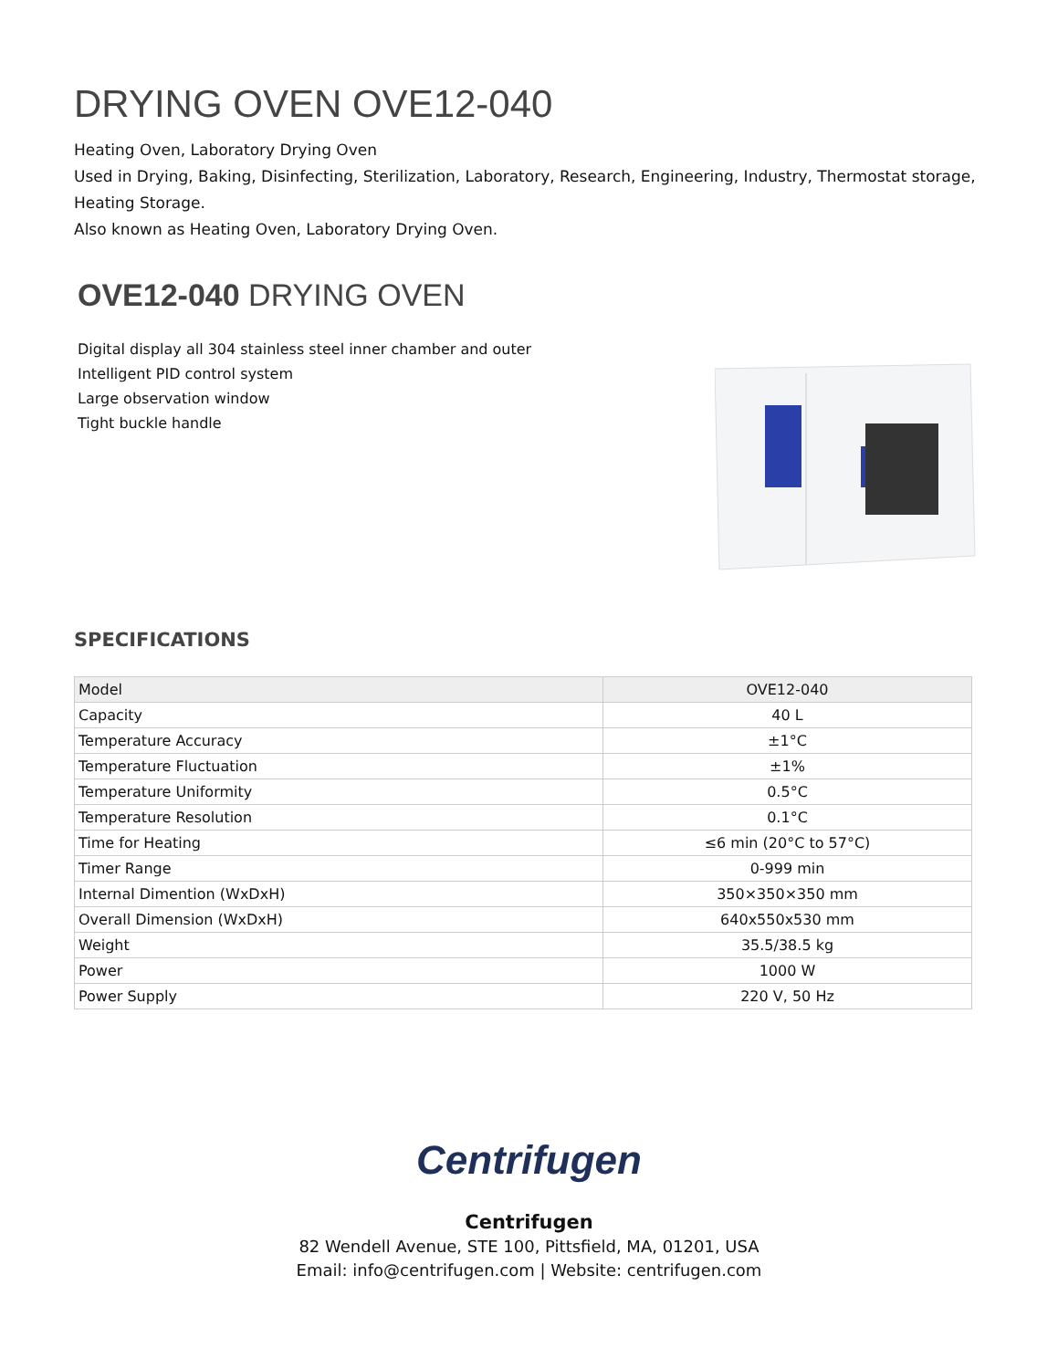DRYING OVEN OVE12-040
Heating Oven, Laboratory Drying Oven
Used in Drying, Baking, Disinfecting, Sterilization, Laboratory, Research, Engineering, Industry, Thermostat storage, Heating Storage.
Also known as Heating Oven, Laboratory Drying Oven.
OVE12-040 DRYING OVEN
Digital display all 304 stainless steel inner chamber and outer
Intelligent PID control system
Large observation window
Tight buckle handle
SPECIFICATIONS
| Model | OVE12-040 |
| Capacity | 40 L |
| Temperature Accuracy | ±1°C |
| Temperature Fluctuation | ±1% |
| Temperature Uniformity | 0.5°C |
| Temperature Resolution | 0.1°C |
| Time for Heating | ≤6 min (20°C to 57°C) |
| Timer Range | 0-999 min |
| Internal Dimention (WxDxH) | 350×350×350 mm |
| Overall Dimension (WxDxH) | 640x550x530 mm |
| Weight | 35.5/38.5 kg |
| Power | 1000 W |
| Power Supply | 220 V, 50 Hz |
Centrifugen
Centrifugen
82 Wendell Avenue, STE 100, Pittsfield, MA, 01201, USA
Email: info@centrifugen.com | Website: centrifugen.com